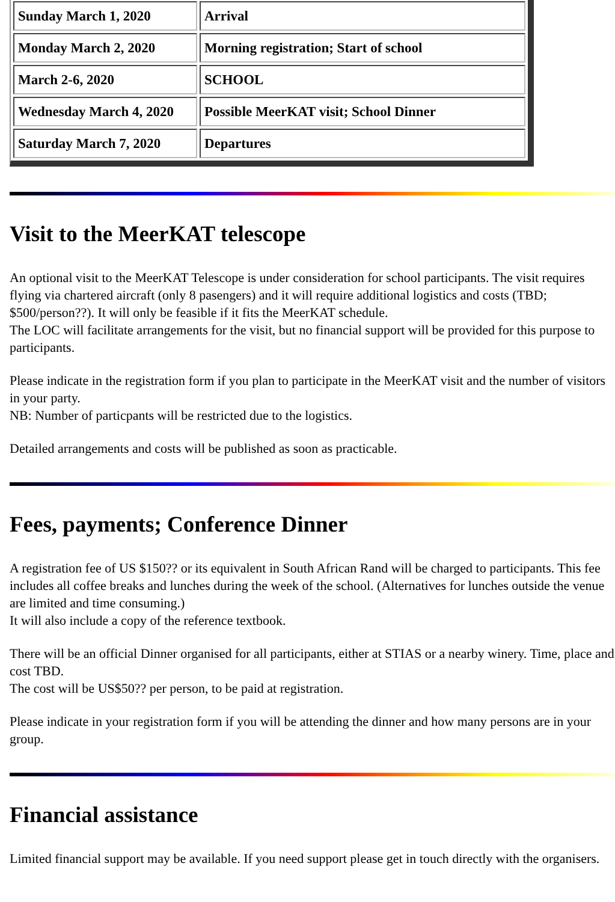| Sunday March 1, 2020 | Arrival |
| Monday March 2, 2020 | Morning registration; Start of school |
| March 2-6, 2020 | SCHOOL |
| Wednesday March 4, 2020 | Possible MeerKAT visit; School Dinner |
| Saturday March 7, 2020 | Departures |
Visit to the MeerKAT telescope
An optional visit to the MeerKAT Telescope is under consideration for school participants. The visit requires flying via chartered aircraft (only 8 pasengers) and it will require additional logistics and costs (TBD; $500/person??). It will only be feasible if it fits the MeerKAT schedule.
The LOC will facilitate arrangements for the visit, but no financial support will be provided for this purpose to participants.
Please indicate in the registration form if you plan to participate in the MeerKAT visit and the number of visitors in your party.
NB: Number of particpants will be restricted due to the logistics.
Detailed arrangements and costs will be published as soon as practicable.
Fees, payments; Conference Dinner
A registration fee of US $150?? or its equivalent in South African Rand will be charged to participants. This fee includes all coffee breaks and lunches during the week of the school. (Alternatives for lunches outside the venue are limited and time consuming.)
It will also include a copy of the reference textbook.
There will be an official Dinner organised for all participants, either at STIAS or a nearby winery. Time, place and cost TBD.
The cost will be US$50?? per person, to be paid at registration.
Please indicate in your registration form if you will be attending the dinner and how many persons are in your group.
Financial assistance
Limited financial support may be available. If you need support please get in touch directly with the organisers.